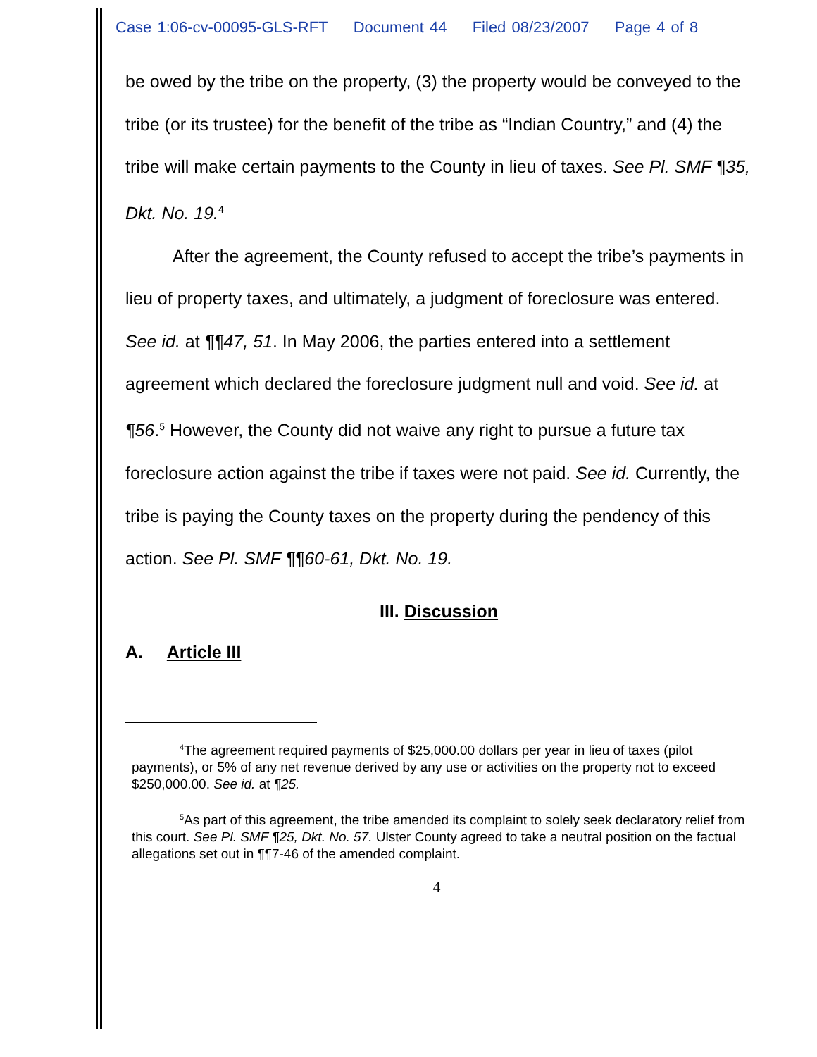Case 1:06-cv-00095-GLS-RFT Document 44 Filed 08/23/2007 Page 4 of 8
be owed by the tribe on the property, (3) the property would be conveyed to the tribe (or its trustee) for the benefit of the tribe as “Indian Country,” and (4) the tribe will make certain payments to the County in lieu of taxes. See Pl. SMF ¶35, Dkt. No. 19.<sup>4</sup>
After the agreement, the County refused to accept the tribe’s payments in lieu of property taxes, and ultimately, a judgment of foreclosure was entered. See id. at ¶¶47, 51. In May 2006, the parties entered into a settlement agreement which declared the foreclosure judgment null and void. See id. at ¶56.<sup>5</sup> However, the County did not waive any right to pursue a future tax foreclosure action against the tribe if taxes were not paid. See id. Currently, the tribe is paying the County taxes on the property during the pendency of this action. See Pl. SMF ¶¶60-61, Dkt. No. 19.
III. Discussion
A. Article III
<sup>4</sup> The agreement required payments of $25,000.00 dollars per year in lieu of taxes (pilot payments), or 5% of any net revenue derived by any use or activities on the property not to exceed $250,000.00. See id. at ¶25.
<sup>5</sup> As part of this agreement, the tribe amended its complaint to solely seek declaratory relief from this court. See Pl. SMF ¶25, Dkt. No. 57. Ulster County agreed to take a neutral position on the factual allegations set out in ¶¶7-46 of the amended complaint.
4